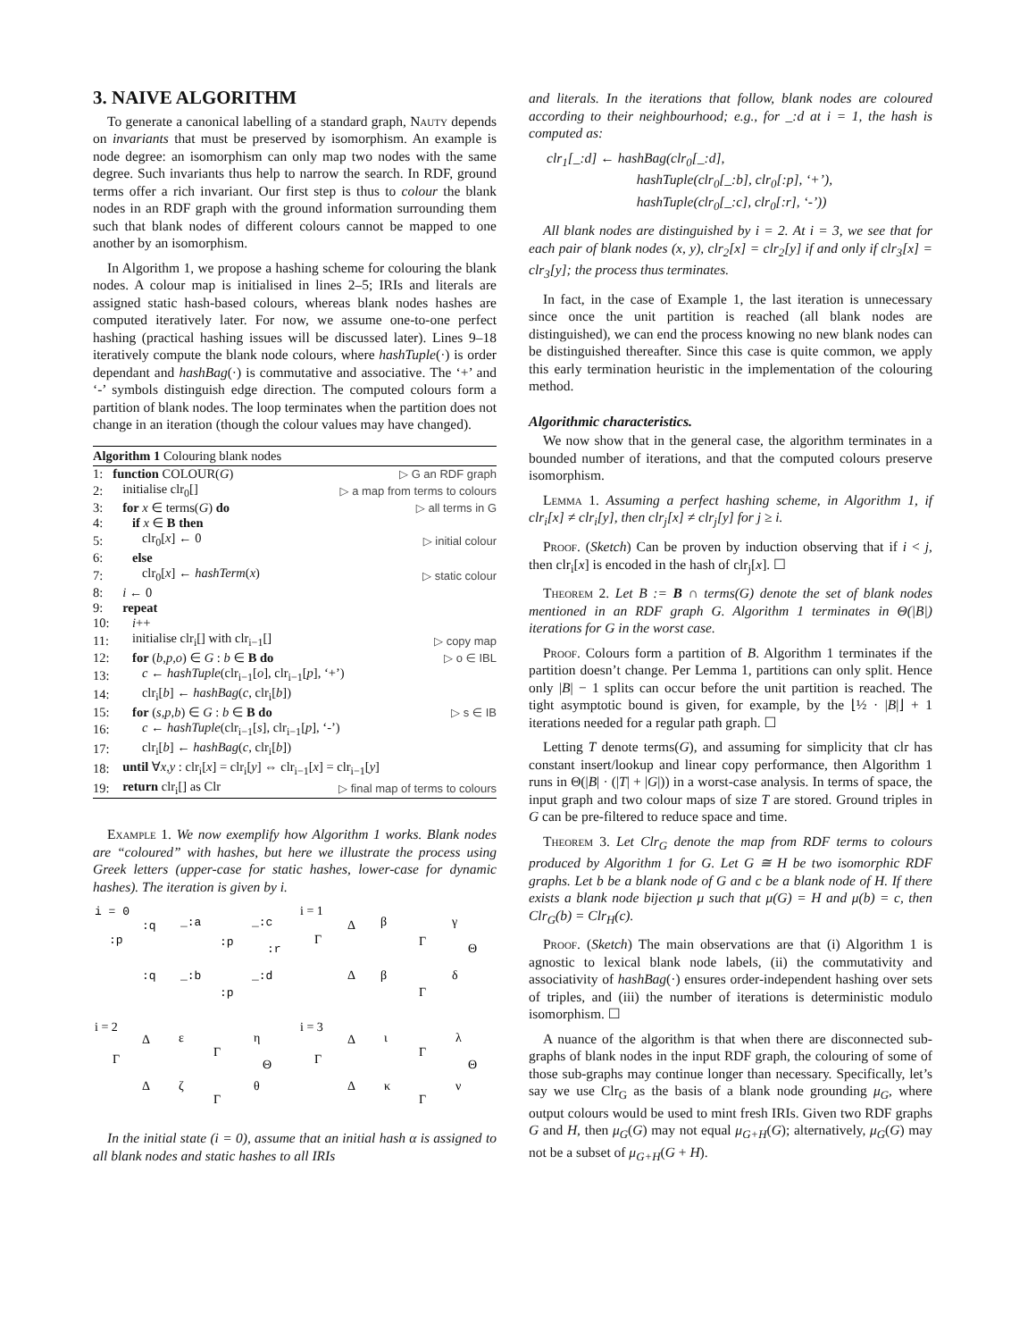3. NAIVE ALGORITHM
To generate a canonical labelling of a standard graph, Nauty depends on invariants that must be preserved by isomorphism. An example is node degree: an isomorphism can only map two nodes with the same degree. Such invariants thus help to narrow the search. In RDF, ground terms offer a rich invariant. Our first step is thus to colour the blank nodes in an RDF graph with the ground information surrounding them such that blank nodes of different colours cannot be mapped to one another by an isomorphism.
In Algorithm 1, we propose a hashing scheme for colouring the blank nodes. A colour map is initialised in lines 2–5; IRIs and literals are assigned static hash-based colours, whereas blank nodes hashes are computed iteratively later. For now, we assume one-to-one perfect hashing (practical hashing issues will be discussed later). Lines 9–18 iteratively compute the blank node colours, where hashTuple(·) is order dependant and hashBag(·) is commutative and associative. The ‘+’ and ‘-’ symbols distinguish edge direction. The computed colours form a partition of blank nodes. The loop terminates when the partition does not change in an iteration (though the colour values may have changed).
Algorithm 1 Colouring blank nodes
| 1: | function COLOUR( G ) | ▷ G an RDF graph |
| 2: | initialise clr<sub>0</sub>[] | ▷ a map from terms to colours |
| 3: | for x ∈ terms( G ) do | ▷ all terms in G |
| 4: | if x ∈ B then | |
| 5: | clr<sub>0</sub>[ x ] ← 0 | ▷ initial colour |
| 6: | else | |
| 7: | clr<sub>0</sub>[ x ] ← hashTerm ( x ) | ▷ static colour |
| 8: | i ← 0 | |
| 9: | repeat | |
| 10: | i ++ | |
| 11: | initialise clr<sub>i</sub>[] with clr<sub>i−1</sub>[] | ▷ copy map |
| 12: | for ( b,p,o ) ∈ G : b ∈ B do | ▷ o ∈ IBL |
| 13: | c ← hashTuple (clr<sub>i−1</sub>[ o ], clr<sub>i−1</sub>[ p ], ‘+’) | |
| 14: | clr<sub>i</sub>[ b ] ← hashBag ( c , clr<sub>i</sub>[ b ]) | |
| 15: | for ( s,p,b ) ∈ G : b ∈ B do | ▷ s ∈ IB |
| 16: | c ← hashTuple (clr<sub>i−1</sub>[ s ], clr<sub>i−1</sub>[ p ], ‘-’) | |
| 17: | clr<sub>i</sub>[ b ] ← hashBag ( c , clr<sub>i</sub>[ b ]) | |
| 18: | until ∀ x,y : clr<sub>i</sub>[ x ] = clr<sub>i</sub>[ y ] ⇔ clr<sub>i−1</sub>[ x ] = clr<sub>i−1</sub>[ y ] | |
| 19: | return clr<sub>i</sub>[] as Clr | ▷ final map of terms to colours |
Example 1. We now exemplify how Algorithm 1 works. Blank nodes are “coloured” with hashes, but here we illustrate the process using Greek letters (upper-case for static hashes, lower-case for dynamic hashes). The iteration is given by i.
i = 0
:p
_:a
_:c
_:b
_:d
:q
:q
:p
:p
:r
i = 1
Γ
β
γ
β
δ
Δ
Δ
Γ
Γ
Θ
i = 2
Γ
ε
η
ζ
θ
Δ
Δ
Γ
Γ
Θ
i = 3
Γ
ι
λ
κ
ν
Δ
Δ
Γ
Γ
Θ
In the initial state (i = 0), assume that an initial hash α is assigned to all blank nodes and static hashes to all IRIs
and literals. In the iterations that follow, blank nodes are coloured according to their neighbourhood; e.g., for _:d at i = 1, the hash is computed as:
clr<sub>1</sub>[_:d] ← hashBag(clr<sub>0</sub>[_:d],
hashTuple(clr<sub>0</sub>[_:b], clr<sub>0</sub>[:p], ‘+’),
hashTuple(clr<sub>0</sub>[_:c], clr<sub>0</sub>[:r], ‘-’))
All blank nodes are distinguished by i = 2. At i = 3, we see that for each pair of blank nodes (x, y), clr<sub>2</sub>[x] = clr<sub>2</sub>[y] if and only if clr<sub>3</sub>[x] = clr<sub>3</sub>[y]; the process thus terminates.
In fact, in the case of Example 1, the last iteration is unnecessary since once the unit partition is reached (all blank nodes are distinguished), we can end the process knowing no new blank nodes can be distinguished thereafter. Since this case is quite common, we apply this early termination heuristic in the implementation of the colouring method.
Algorithmic characteristics.
We now show that in the general case, the algorithm terminates in a bounded number of iterations, and that the computed colours preserve isomorphism.
Lemma 1. Assuming a perfect hashing scheme, in Algorithm 1, if clr<sub>i</sub>[x] ≠ clr<sub>i</sub>[y], then clr<sub>j</sub>[x] ≠ clr<sub>j</sub>[y] for j ≥ i.
Proof. (Sketch) Can be proven by induction observing that if i < j, then clr<sub>i</sub>[x] is encoded in the hash of clr<sub>j</sub>[x]. ☐
Theorem 2. Let B := B ∩ terms(G) denote the set of blank nodes mentioned in an RDF graph G. Algorithm 1 terminates in Θ(|B|) iterations for G in the worst case.
Proof. Colours form a partition of B. Algorithm 1 terminates if the partition doesn’t change. Per Lemma 1, partitions can only split. Hence only |B| − 1 splits can occur before the unit partition is reached. The tight asymptotic bound is given, for example, by the ⌊½ · |B|⌋ + 1 iterations needed for a regular path graph. ☐
Letting T denote terms(G), and assuming for simplicity that clr has constant insert/lookup and linear copy performance, then Algorithm 1 runs in Θ(|B| · (|T| + |G|)) in a worst-case analysis. In terms of space, the input graph and two colour maps of size T are stored. Ground triples in G can be pre-filtered to reduce space and time.
Theorem 3. Let Clr<sub>G</sub> denote the map from RDF terms to colours produced by Algorithm 1 for G. Let G ≅ H be two isomorphic RDF graphs. Let b be a blank node of G and c be a blank node of H. If there exists a blank node bijection μ such that μ(G) = H and μ(b) = c, then Clr<sub>G</sub>(b) = Clr<sub>H</sub>(c).
Proof. (Sketch) The main observations are that (i) Algorithm 1 is agnostic to lexical blank node labels, (ii) the commutativity and associativity of hashBag(·) ensures order-independent hashing over sets of triples, and (iii) the number of iterations is deterministic modulo isomorphism. ☐
A nuance of the algorithm is that when there are disconnected sub-graphs of blank nodes in the input RDF graph, the colouring of some of those sub-graphs may continue longer than necessary. Specifically, let’s say we use Clr<sub>G</sub> as the basis of a blank node grounding μ<sub>G</sub>, where output colours would be used to mint fresh IRIs. Given two RDF graphs G and H, then μ<sub>G</sub>(G) may not equal μ<sub>G+H</sub>(G); alternatively, μ<sub>G</sub>(G) may not be a subset of μ<sub>G+H</sub>(G + H).